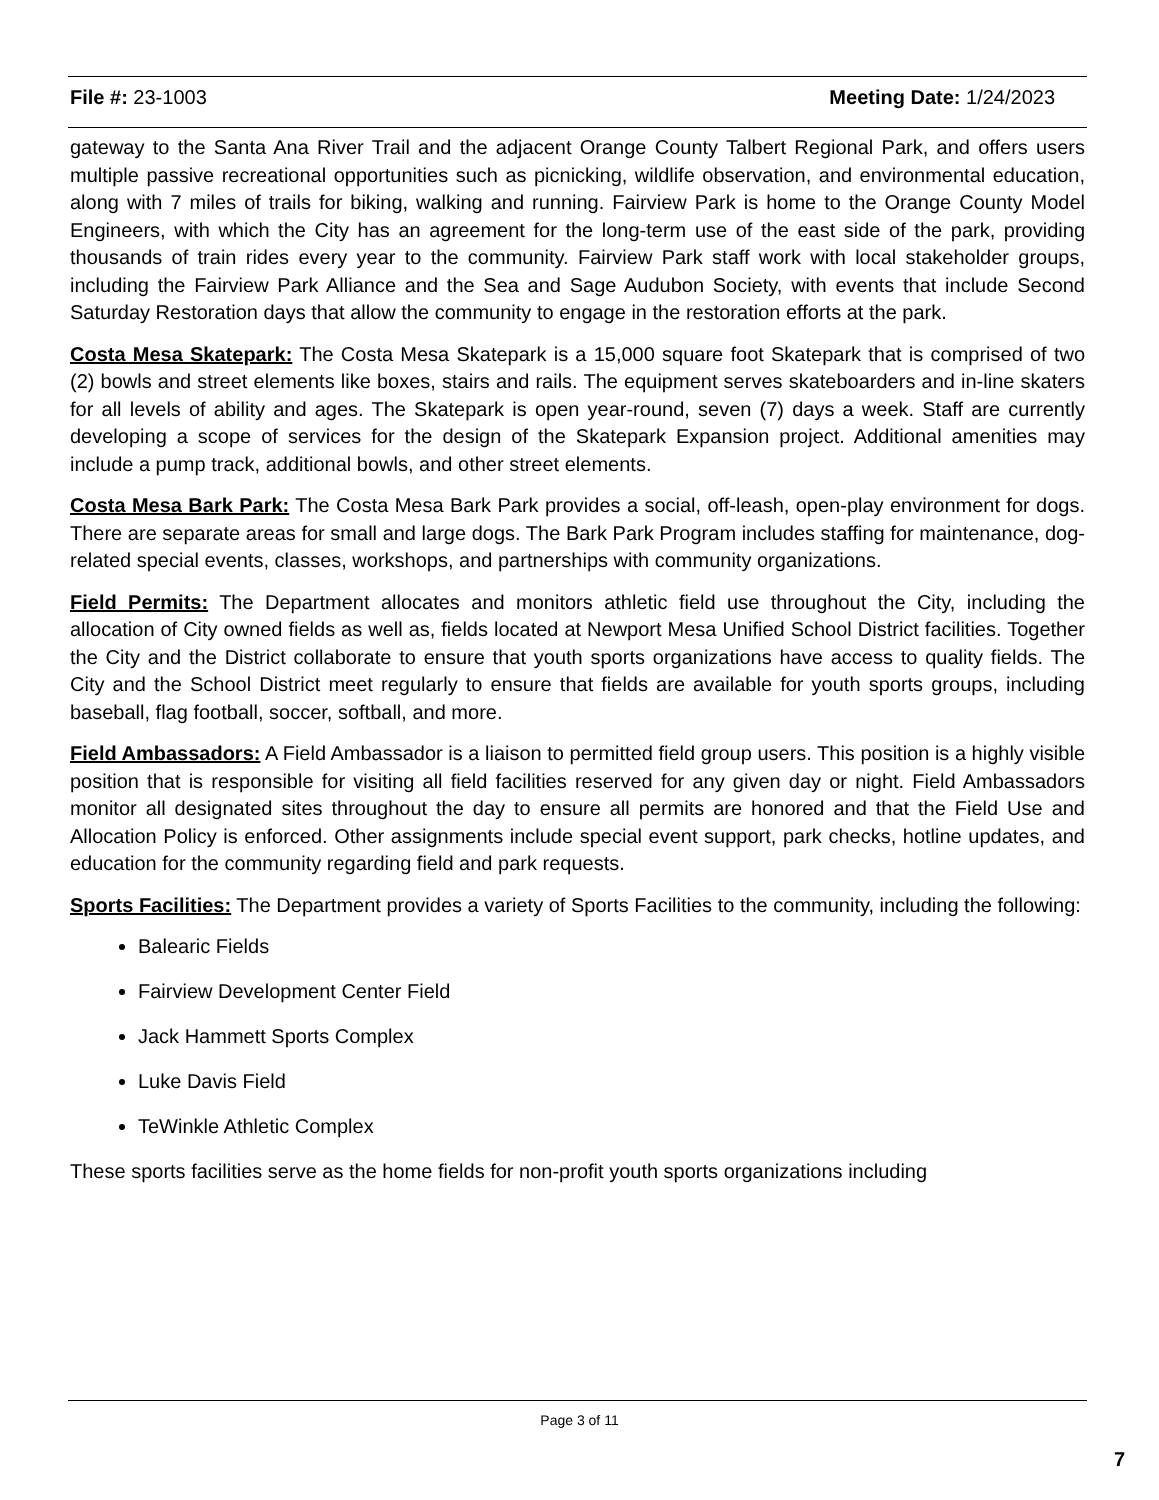File #: 23-1003 Meeting Date: 1/24/2023
gateway to the Santa Ana River Trail and the adjacent Orange County Talbert Regional Park, and offers users multiple passive recreational opportunities such as picnicking, wildlife observation, and environmental education, along with 7 miles of trails for biking, walking and running. Fairview Park is home to the Orange County Model Engineers, with which the City has an agreement for the long-term use of the east side of the park, providing thousands of train rides every year to the community. Fairview Park staff work with local stakeholder groups, including the Fairview Park Alliance and the Sea and Sage Audubon Society, with events that include Second Saturday Restoration days that allow the community to engage in the restoration efforts at the park.
Costa Mesa Skatepark: The Costa Mesa Skatepark is a 15,000 square foot Skatepark that is comprised of two (2) bowls and street elements like boxes, stairs and rails. The equipment serves skateboarders and in-line skaters for all levels of ability and ages. The Skatepark is open year-round, seven (7) days a week. Staff are currently developing a scope of services for the design of the Skatepark Expansion project. Additional amenities may include a pump track, additional bowls, and other street elements.
Costa Mesa Bark Park: The Costa Mesa Bark Park provides a social, off-leash, open-play environment for dogs. There are separate areas for small and large dogs. The Bark Park Program includes staffing for maintenance, dog-related special events, classes, workshops, and partnerships with community organizations.
Field Permits: The Department allocates and monitors athletic field use throughout the City, including the allocation of City owned fields as well as, fields located at Newport Mesa Unified School District facilities. Together the City and the District collaborate to ensure that youth sports organizations have access to quality fields. The City and the School District meet regularly to ensure that fields are available for youth sports groups, including baseball, flag football, soccer, softball, and more.
Field Ambassadors: A Field Ambassador is a liaison to permitted field group users. This position is a highly visible position that is responsible for visiting all field facilities reserved for any given day or night. Field Ambassadors monitor all designated sites throughout the day to ensure all permits are honored and that the Field Use and Allocation Policy is enforced. Other assignments include special event support, park checks, hotline updates, and education for the community regarding field and park requests.
Sports Facilities: The Department provides a variety of Sports Facilities to the community, including the following:
Balearic Fields
Fairview Development Center Field
Jack Hammett Sports Complex
Luke Davis Field
TeWinkle Athletic Complex
These sports facilities serve as the home fields for non-profit youth sports organizations including
Page 3 of 11
7